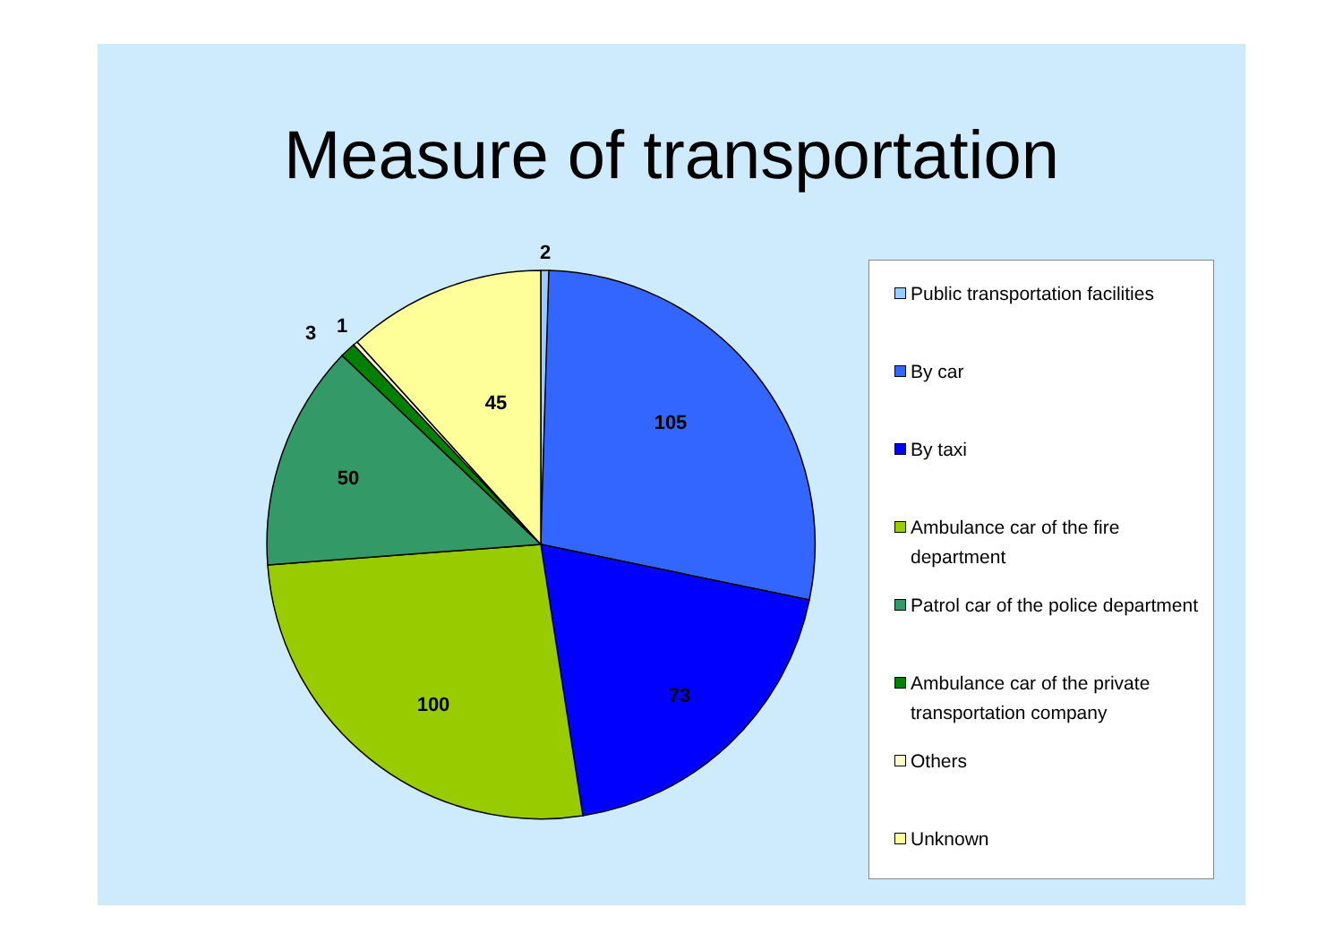Measure of transportation
2
105
73
100
50
45
3
1
Public transportation facilities
By car
By taxi
Ambulance car of the fire department
Patrol car of the police department
Ambulance car of the private transportation company
Others
Unknown